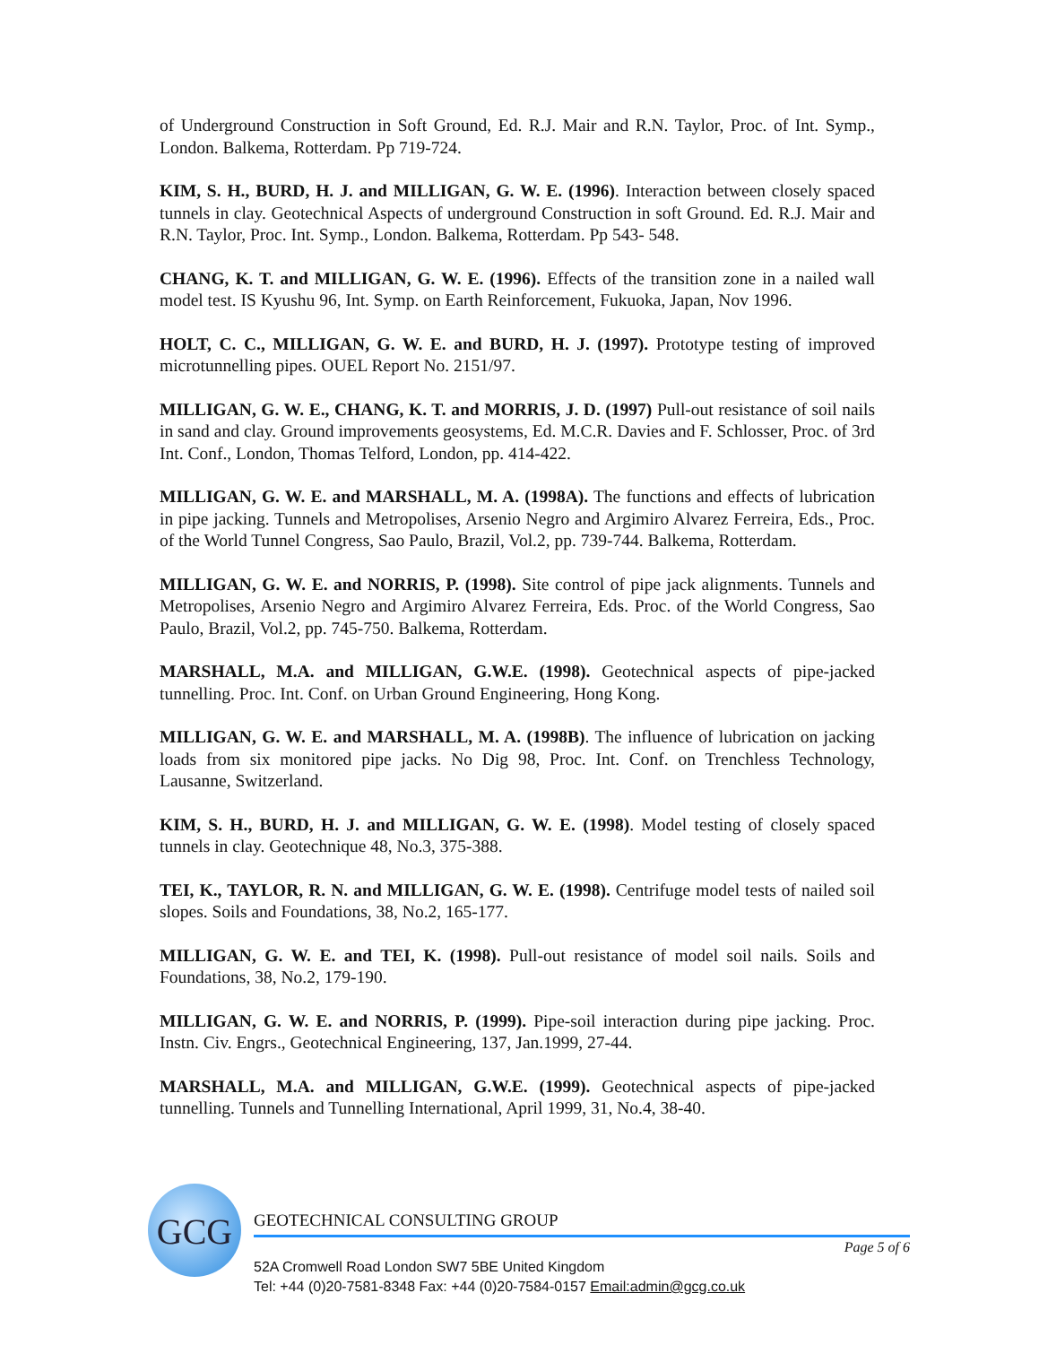of Underground Construction in Soft Ground, Ed. R.J. Mair and R.N. Taylor, Proc. of Int. Symp., London. Balkema, Rotterdam. Pp 719-724.
KIM, S. H., BURD, H. J. and MILLIGAN, G. W. E. (1996). Interaction between closely spaced tunnels in clay. Geotechnical Aspects of underground Construction in soft Ground. Ed. R.J. Mair and R.N. Taylor, Proc. Int. Symp., London. Balkema, Rotterdam. Pp 543- 548.
CHANG, K. T. and MILLIGAN, G. W. E. (1996). Effects of the transition zone in a nailed wall model test. IS Kyushu 96, Int. Symp. on Earth Reinforcement, Fukuoka, Japan, Nov 1996.
HOLT, C. C., MILLIGAN, G. W. E. and BURD, H. J. (1997). Prototype testing of improved microtunnelling pipes. OUEL Report No. 2151/97.
MILLIGAN, G. W. E., CHANG, K. T. and MORRIS, J. D. (1997) Pull-out resistance of soil nails in sand and clay. Ground improvements geosystems, Ed. M.C.R. Davies and F. Schlosser, Proc. of 3rd Int. Conf., London, Thomas Telford, London, pp. 414-422.
MILLIGAN, G. W. E. and MARSHALL, M. A. (1998A). The functions and effects of lubrication in pipe jacking. Tunnels and Metropolises, Arsenio Negro and Argimiro Alvarez Ferreira, Eds., Proc. of the World Tunnel Congress, Sao Paulo, Brazil, Vol.2, pp. 739-744. Balkema, Rotterdam.
MILLIGAN, G. W. E. and NORRIS, P. (1998). Site control of pipe jack alignments. Tunnels and Metropolises, Arsenio Negro and Argimiro Alvarez Ferreira, Eds. Proc. of the World Congress, Sao Paulo, Brazil, Vol.2, pp. 745-750. Balkema, Rotterdam.
MARSHALL, M.A. and MILLIGAN, G.W.E. (1998). Geotechnical aspects of pipe-jacked tunnelling. Proc. Int. Conf. on Urban Ground Engineering, Hong Kong.
MILLIGAN, G. W. E. and MARSHALL, M. A. (1998B). The influence of lubrication on jacking loads from six monitored pipe jacks. No Dig 98, Proc. Int. Conf. on Trenchless Technology, Lausanne, Switzerland.
KIM, S. H., BURD, H. J. and MILLIGAN, G. W. E. (1998). Model testing of closely spaced tunnels in clay. Geotechnique 48, No.3, 375-388.
TEI, K., TAYLOR, R. N. and MILLIGAN, G. W. E. (1998). Centrifuge model tests of nailed soil slopes. Soils and Foundations, 38, No.2, 165-177.
MILLIGAN, G. W. E. and TEI, K. (1998). Pull-out resistance of model soil nails. Soils and Foundations, 38, No.2, 179-190.
MILLIGAN, G. W. E. and NORRIS, P. (1999). Pipe-soil interaction during pipe jacking. Proc. Instn. Civ. Engrs., Geotechnical Engineering, 137, Jan.1999, 27-44.
MARSHALL, M.A. and MILLIGAN, G.W.E. (1999). Geotechnical aspects of pipe-jacked tunnelling. Tunnels and Tunnelling International, April 1999, 31, No.4, 38-40.
GCG
GEOTECHNICAL CONSULTING GROUP
Page 5 of 6
52A Cromwell Road London SW7 5BE United Kingdom
Tel: +44 (0)20-7581-8348 Fax: +44 (0)20-7584-0157 Email:admin@gcg.co.uk